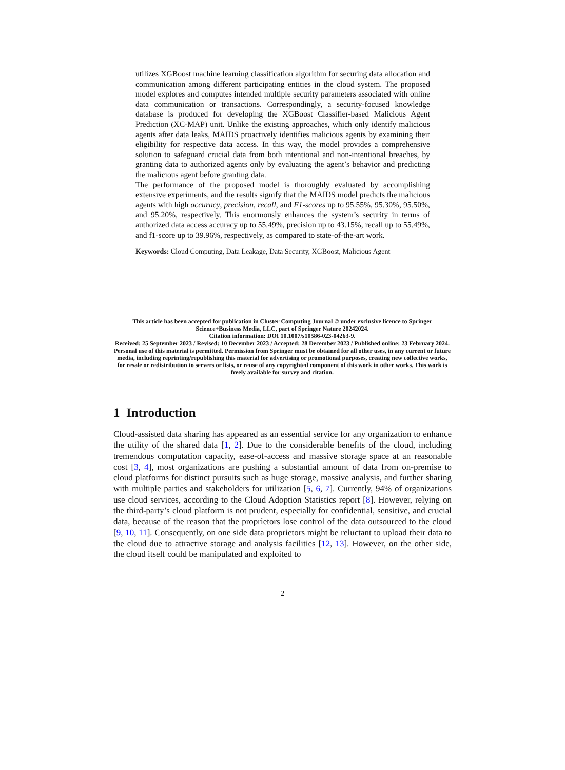utilizes XGBoost machine learning classification algorithm for securing data allocation and communication among different participating entities in the cloud system. The proposed model explores and computes intended multiple security parameters associated with online data communication or transactions. Correspondingly, a security-focused knowledge database is produced for developing the XGBoost Classifier-based Malicious Agent Prediction (XC-MAP) unit. Unlike the existing approaches, which only identify malicious agents after data leaks, MAIDS proactively identifies malicious agents by examining their eligibility for respective data access. In this way, the model provides a comprehensive solution to safeguard crucial data from both intentional and non-intentional breaches, by granting data to authorized agents only by evaluating the agent’s behavior and predicting the malicious agent before granting data.
The performance of the proposed model is thoroughly evaluated by accomplishing extensive experiments, and the results signify that the MAIDS model predicts the malicious agents with high accuracy, precision, recall, and F1-scores up to 95.55%, 95.30%, 95.50%, and 95.20%, respectively. This enormously enhances the system’s security in terms of authorized data access accuracy up to 55.49%, precision up to 43.15%, recall up to 55.49%, and f1-score up to 39.96%, respectively, as compared to state-of-the-art work.
Keywords: Cloud Computing, Data Leakage, Data Security, XGBoost, Malicious Agent
This article has been accepted for publication in Cluster Computing Journal © under exclusive licence to Springer Science+Business Media, LLC, part of Springer Nature 20242024.
Citation information: DOI 10.1007/s10586-023-04263-9.
Received: 25 September 2023 / Revised: 10 December 2023 / Accepted: 28 December 2023 / Published online: 23 February 2024.
Personal use of this material is permitted. Permission from Springer must be obtained for all other uses, in any current or future media, including reprinting/republishing this material for advertising or promotional purposes, creating new collective works, for resale or redistribution to servers or lists, or reuse of any copyrighted component of this work in other works. This work is freely available for survey and citation.
1 Introduction
Cloud-assisted data sharing has appeared as an essential service for any organization to enhance the utility of the shared data [1, 2]. Due to the considerable benefits of the cloud, including tremendous computation capacity, ease-of-access and massive storage space at an reasonable cost [3, 4], most organizations are pushing a substantial amount of data from on-premise to cloud platforms for distinct pursuits such as huge storage, massive analysis, and further sharing with multiple parties and stakeholders for utilization [5, 6, 7]. Currently, 94% of organizations use cloud services, according to the Cloud Adoption Statistics report [8]. However, relying on the third-party’s cloud platform is not prudent, especially for confidential, sensitive, and crucial data, because of the reason that the proprietors lose control of the data outsourced to the cloud [9, 10, 11]. Consequently, on one side data proprietors might be reluctant to upload their data to the cloud due to attractive storage and analysis facilities [12, 13]. However, on the other side, the cloud itself could be manipulated and exploited to
2